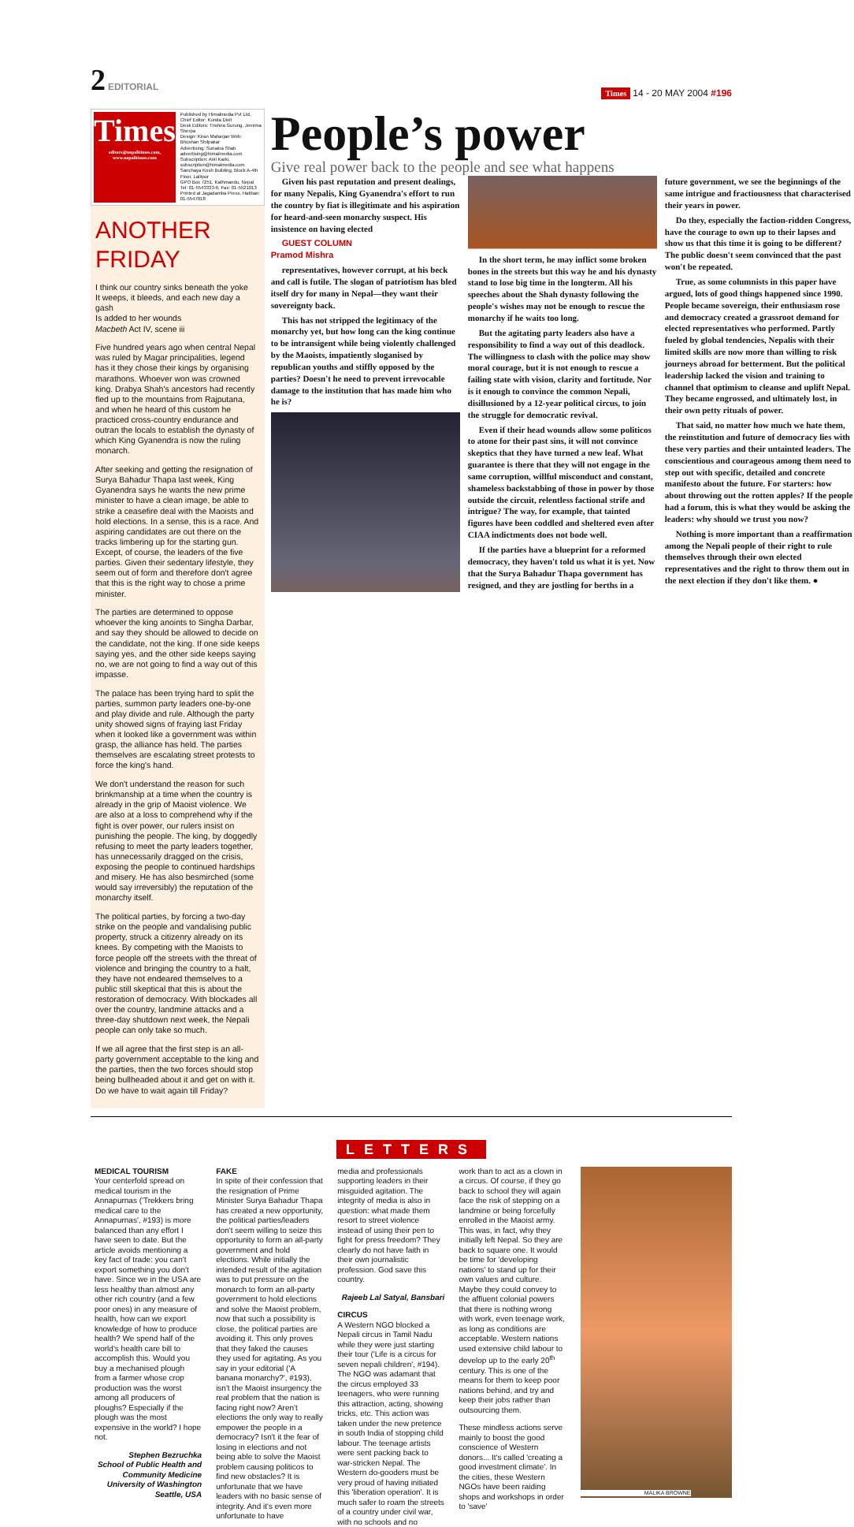2 EDITORIAL
Times 14 - 20 MAY 2004 #196
Times
editors@nepalitimes.com, www.nepalitimes.com
Published by Himalmedia Pvt Ltd, Chief Editor: Kunda Dixit
Desk Editors: Trishna Gurung, Jemima Sherpa
Design: Kiran Maharjan Web: Bhushan Shilpakar
Advertising: Sunaina Shah advertising@himalmedia.com
Subscription: Anil Karki, subscription@himalmedia.com
Sanchaya Kosh Building, Block A-4th Floor, Lalitpur
GPO Box 7251, Kathmandu, Nepal
Tel: 01-5543333-6, Fax: 01-5521013
Printed at Jagadamba Press, Hatiban: 01-5547018
ANOTHER FRIDAY
I think our country sinks beneath the yoke
It weeps, it bleeds, and each new day a gash
Is added to her wounds
Macbeth Act IV, scene iii
Five hundred years ago when central Nepal was ruled by Magar principalities, legend has it they chose their kings by organising marathons. Whoever won was crowned king. Drabya Shah's ancestors had recently fled up to the mountains from Rajputana, and when he heard of this custom he practiced cross-country endurance and outran the locals to establish the dynasty of which King Gyanendra is now the ruling monarch.
After seeking and getting the resignation of Surya Bahadur Thapa last week, King Gyanendra says he wants the new prime minister to have a clean image, be able to strike a ceasefire deal with the Maoists and hold elections. In a sense, this is a race. And aspiring candidates are out there on the tracks limbering up for the starting gun. Except, of course, the leaders of the five parties. Given their sedentary lifestyle, they seem out of form and therefore don't agree that this is the right way to chose a prime minister.
The parties are determined to oppose whoever the king anoints to Singha Darbar, and say they should be allowed to decide on the candidate, not the king. If one side keeps saying yes, and the other side keeps saying no, we are not going to find a way out of this impasse.
The palace has been trying hard to split the parties, summon party leaders one-by-one and play divide and rule. Although the party unity showed signs of fraying last Friday when it looked like a government was within grasp, the alliance has held. The parties themselves are escalating street protests to force the king's hand.
We don't understand the reason for such brinkmanship at a time when the country is already in the grip of Maoist violence. We are also at a loss to comprehend why if the fight is over power, our rulers insist on punishing the people. The king, by doggedly refusing to meet the party leaders together, has unnecessarily dragged on the crisis, exposing the people to continued hardships and misery. He has also besmirched (some would say irreversibly) the reputation of the monarchy itself.
The political parties, by forcing a two-day strike on the people and vandalising public property, struck a citizenry already on its knees. By competing with the Maoists to force people off the streets with the threat of violence and bringing the country to a halt, they have not endeared themselves to a public still skeptical that this is about the restoration of democracy. With blockades all over the country, landmine attacks and a three-day shutdown next week, the Nepali people can only take so much.
If we all agree that the first step is an all-party government acceptable to the king and the parties, then the two forces should stop being bullheaded about it and get on with it. Do we have to wait again till Friday?
People’s power
Give real power back to the people and see what happens
Given his past reputation and present dealings, for many Nepalis, King Gyanendra's effort to run the country by fiat is illegitimate and his aspiration for heard-and-seen monarchy suspect. His insistence on having elected
GUEST COLUMN
Pramod Mishra
representatives, however corrupt, at his beck and call is futile. The slogan of patriotism has bled itself dry for many in Nepal—they want their sovereignty back.
This has not stripped the legitimacy of the monarchy yet, but how long can the king continue to be intransigent while being violently challenged by the Maoists, impatiently sloganised by republican youths and stiffly opposed by the parties? Doesn't he need to prevent irrevocable damage to the institution that has made him who he is?
In the short term, he may inflict some broken bones in the streets but this way he and his dynasty stand to lose big time in the longterm. All his speeches about the Shah dynasty following the people's wishes may not be enough to rescue the monarchy if he waits too long.
But the agitating party leaders also have a responsibility to find a way out of this deadlock. The willingness to clash with the police may show moral courage, but it is not enough to rescue a failing state with vision, clarity and fortitude. Nor is it enough to convince the common Nepali, disillusioned by a 12-year political circus, to join the struggle for democratic revival.
Even if their head wounds allow some politicos to atone for their past sins, it will not convince skeptics that they have turned a new leaf. What guarantee is there that they will not engage in the same corruption, willful misconduct and constant, shameless backstabbing of those in power by those outside the circuit, relentless factional strife and intrigue? The way, for example, that tainted figures have been coddled and sheltered even after CIAA indictments does not bode well.
If the parties have a blueprint for a reformed democracy, they haven't told us what it is yet. Now that the Surya Bahadur Thapa government has resigned, and they are jostling for berths in a future government, we see the beginnings of the same intrigue and fractiousness that characterised their years in power.
Do they, especially the faction-ridden Congress, have the courage to own up to their lapses and show us that this time it is going to be different? The public doesn't seem convinced that the past won't be repeated.
True, as some columnists in this paper have argued, lots of good things happened since 1990. People became sovereign, their enthusiasm rose and democracy created a grassroot demand for elected representatives who performed. Partly fueled by global tendencies, Nepalis with their limited skills are now more than willing to risk journeys abroad for betterment. But the political leadership lacked the vision and training to channel that optimism to cleanse and uplift Nepal. They became engrossed, and ultimately lost, in their own petty rituals of power.
That said, no matter how much we hate them, the reinstitution and future of democracy lies with these very parties and their untainted leaders. The conscientious and courageous among them need to step out with specific, detailed and concrete manifesto about the future. For starters: how about throwing out the rotten apples? If the people had a forum, this is what they would be asking the leaders: why should we trust you now?
Nothing is more important than a reaffirmation among the Nepali people of their right to rule themselves through their own elected representatives and the right to throw them out in the next election if they don't like them. ●
LETTERS
MEDICAL TOURISM
Your centerfold spread on medical tourism in the Annapurnas ('Trekkers bring medical care to the Annapurnas', #193) is more balanced than any effort I have seen to date. But the article avoids mentioning a key fact of trade: you can't export something you don't have. Since we in the USA are less healthy than almost any other rich country (and a few poor ones) in any measure of health, how can we export knowledge of how to produce health? We spend half of the world's health care bill to accomplish this. Would you buy a mechanised plough from a farmer whose crop production was the worst among all producers of ploughs? Especially if the plough was the most expensive in the world? I hope not.
Stephen Bezruchka
School of Public Health and Community Medicine University of Washington Seattle, USA
FAKE
In spite of their confession that the resignation of Prime Minister Surya Bahadur Thapa has created a new opportunity, the political parties/leaders don't seem willing to seize this opportunity to form an all-party government and hold elections. While initially the intended result of the agitation was to put pressure on the monarch to form an all-party government to hold elections and solve the Maoist problem, now that such a possibility is close, the political parties are avoiding it. This only proves that they faked the causes they used for agitating. As you say in your editorial ('A banana monarchy?', #193), isn't the Maoist insurgency the real problem that the nation is facing right now? Aren't elections the only way to really empower the people in a democracy? Isn't it the fear of losing in elections and not being able to solve the Maoist problem causing politicos to find new obstacles? It is unfortunate that we have leaders with no basic sense of integrity. And it's even more unfortunate to have
media and professionals supporting leaders in their misguided agitation. The integrity of media is also in question: what made them resort to street violence instead of using their pen to fight for press freedom? They clearly do not have faith in their own journalistic profession. God save this country.
Rajeeb Lal Satyal, Bansbari
CIRCUS
A Western NGO blocked a Nepali circus in Tamil Nadu while they were just starting their tour ('Life is a circus for seven nepali children', #194). The NGO was adamant that the circus employed 33 teenagers, who were running this attraction, acting, showing tricks, etc. This action was taken under the new pretence in south India of stopping child labour. The teenage artists were sent packing back to war-stricken Nepal. The Western do-gooders must be very proud of having initiated this 'liberation operation'. It is much safer to roam the streets of a country under civil war, with no schools and no
work than to act as a clown in a circus. Of course, if they go back to school they will again face the risk of stepping on a landmine or being forcefully enrolled in the Maoist army. This was, in fact, why they initially left Nepal. So they are back to square one. It would be time for 'developing nations' to stand up for their own values and culture. Maybe they could convey to the affluent colonial powers that there is nothing wrong with work, even teenage work, as long as conditions are acceptable. Western nations used extensive child labour to develop up to the early 20<sup>th</sup> century. This is one of the means for them to keep poor nations behind, and try and keep their jobs rather than outsourcing them.
These mindless actions serve mainly to boost the good conscience of Western donors... It's called 'creating a good investment climate'. In the cities, these Western NGOs have been raiding shops and workshops in order to 'save'
MALIKA BROWNE